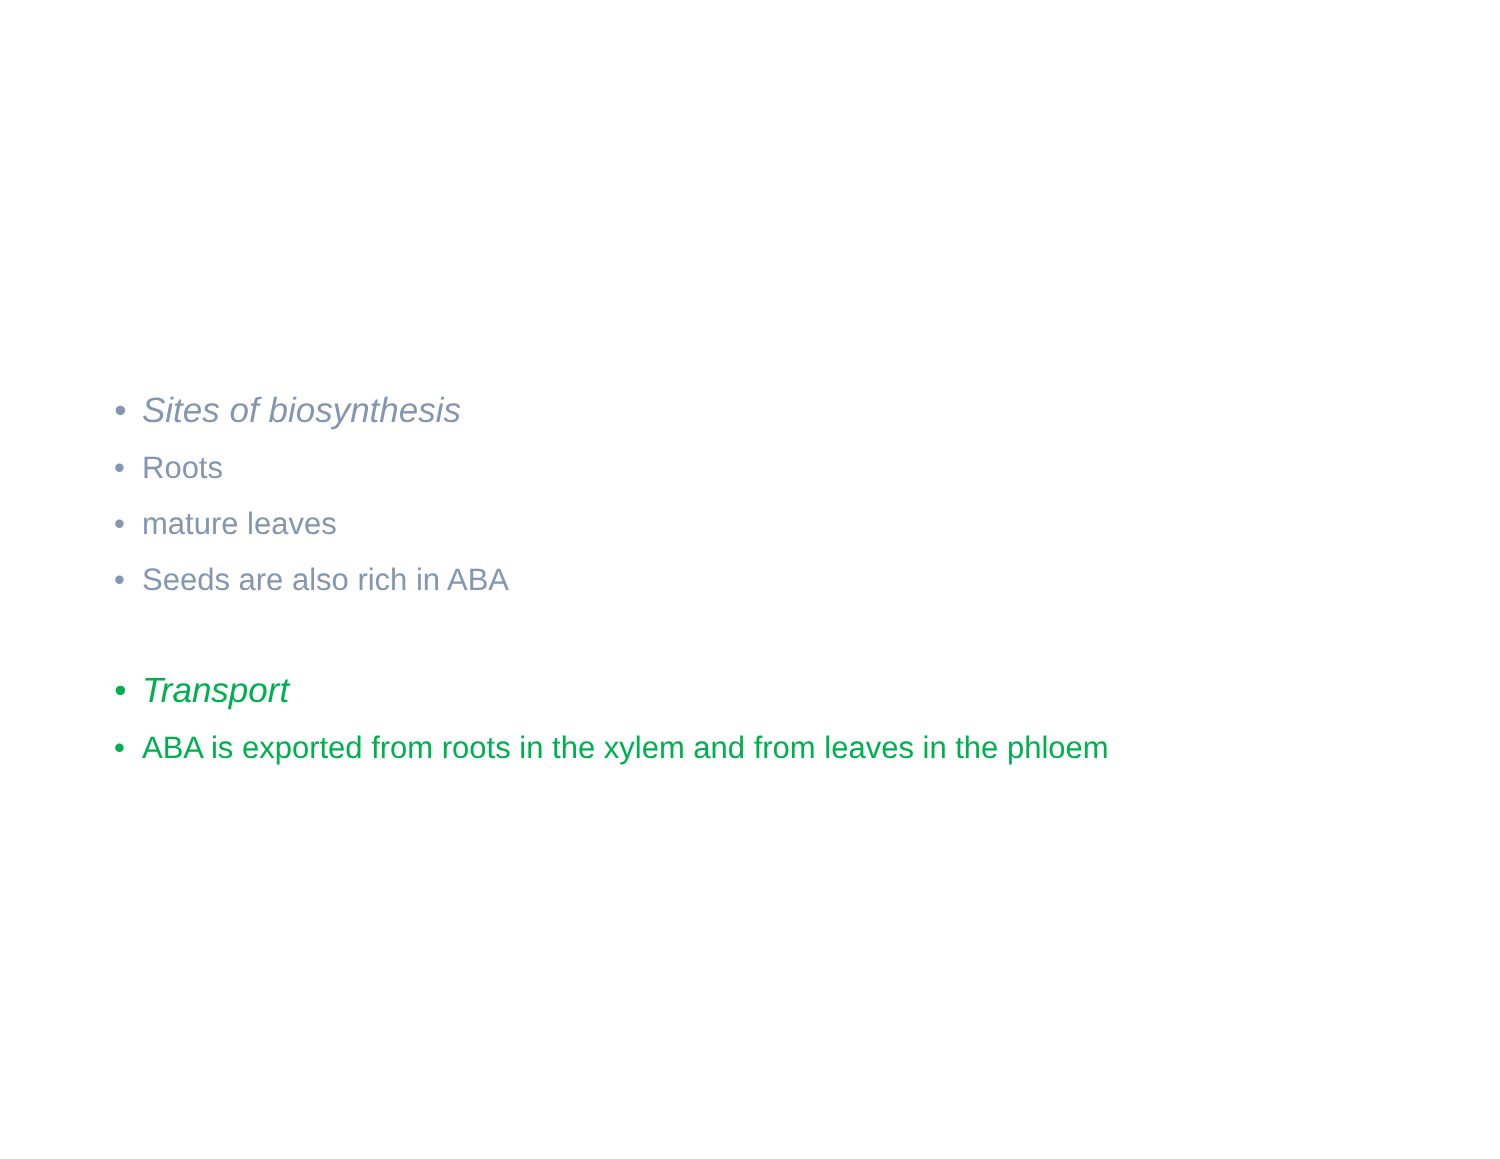• Sites of biosynthesis
• Roots
• mature leaves
• Seeds are also rich in ABA
• Transport
• ABA is exported from roots in the xylem and from leaves in the phloem